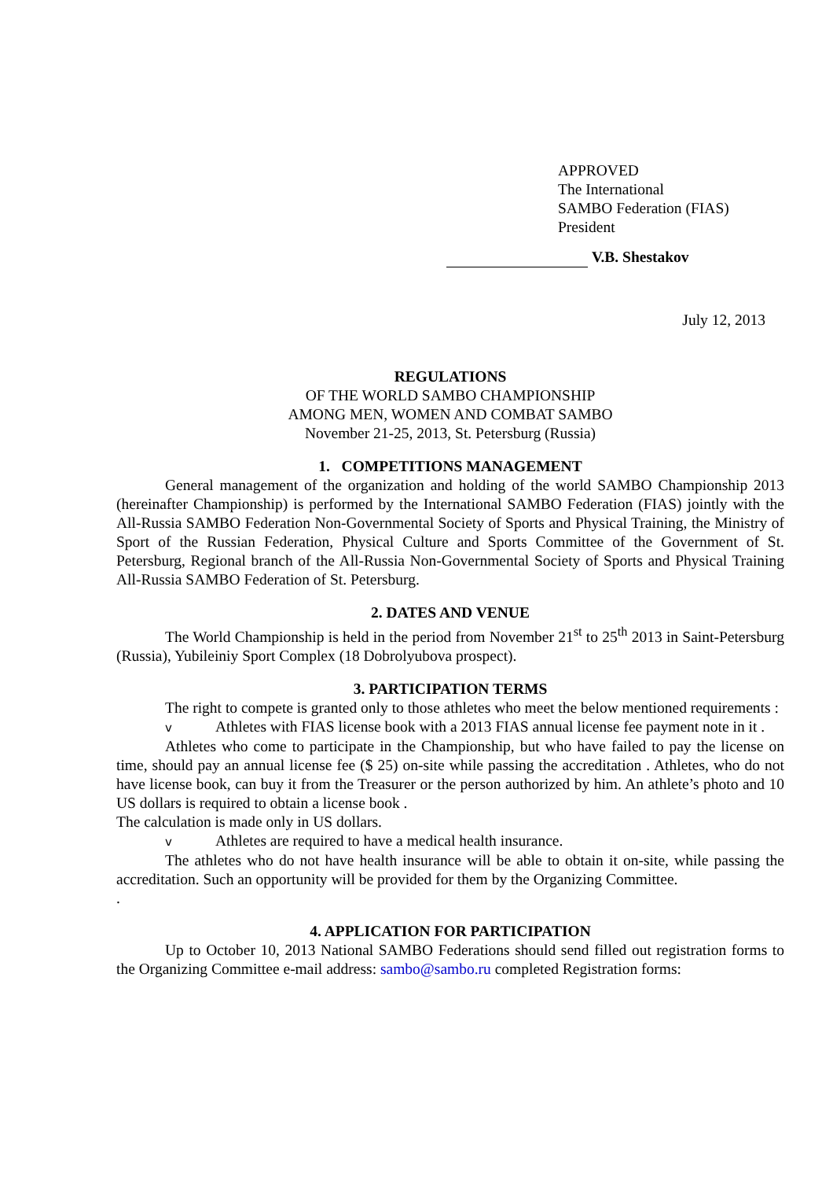APPROVED
The International
SAMBO Federation (FIAS)
President
V.B. Shestakov
July 12, 2013
REGULATIONS
OF THE WORLD SAMBO CHAMPIONSHIP
AMONG MEN, WOMEN AND COMBAT SAMBO
November 21-25, 2013, St. Petersburg (Russia)
1. COMPETITIONS MANAGEMENT
General management of the organization and holding of the world SAMBO Championship 2013 (hereinafter Championship) is performed by the International SAMBO Federation (FIAS) jointly with the All-Russia SAMBO Federation Non-Governmental Society of Sports and Physical Training, the Ministry of Sport of the Russian Federation, Physical Culture and Sports Committee of the Government of St. Petersburg, Regional branch of the All-Russia Non-Governmental Society of Sports and Physical Training All-Russia SAMBO Federation of St. Petersburg.
2. DATES AND VENUE
The World Championship is held in the period from November 21<sup>st</sup> to 25<sup>th</sup> 2013 in Saint-Petersburg (Russia), Yubileiniy Sport Complex (18 Dobrolyubova prospect).
3. PARTICIPATION TERMS
The right to compete is granted only to those athletes who meet the below mentioned requirements :
v Athletes with FIAS license book with a 2013 FIAS annual license fee payment note in it .
Athletes who come to participate in the Championship, but who have failed to pay the license on time, should pay an annual license fee ($ 25) on-site while passing the accreditation . Athletes, who do not have license book, can buy it from the Treasurer or the person authorized by him. An athlete’s photo and 10 US dollars is required to obtain a license book .
The calculation is made only in US dollars.
v Athletes are required to have a medical health insurance.
The athletes who do not have health insurance will be able to obtain it on-site, while passing the accreditation. Such an opportunity will be provided for them by the Organizing Committee.
.
4. APPLICATION FOR PARTICIPATION
Up to October 10, 2013 National SAMBO Federations should send filled out registration forms to the Organizing Committee e-mail address: sambo@sambo.ru completed Registration forms: